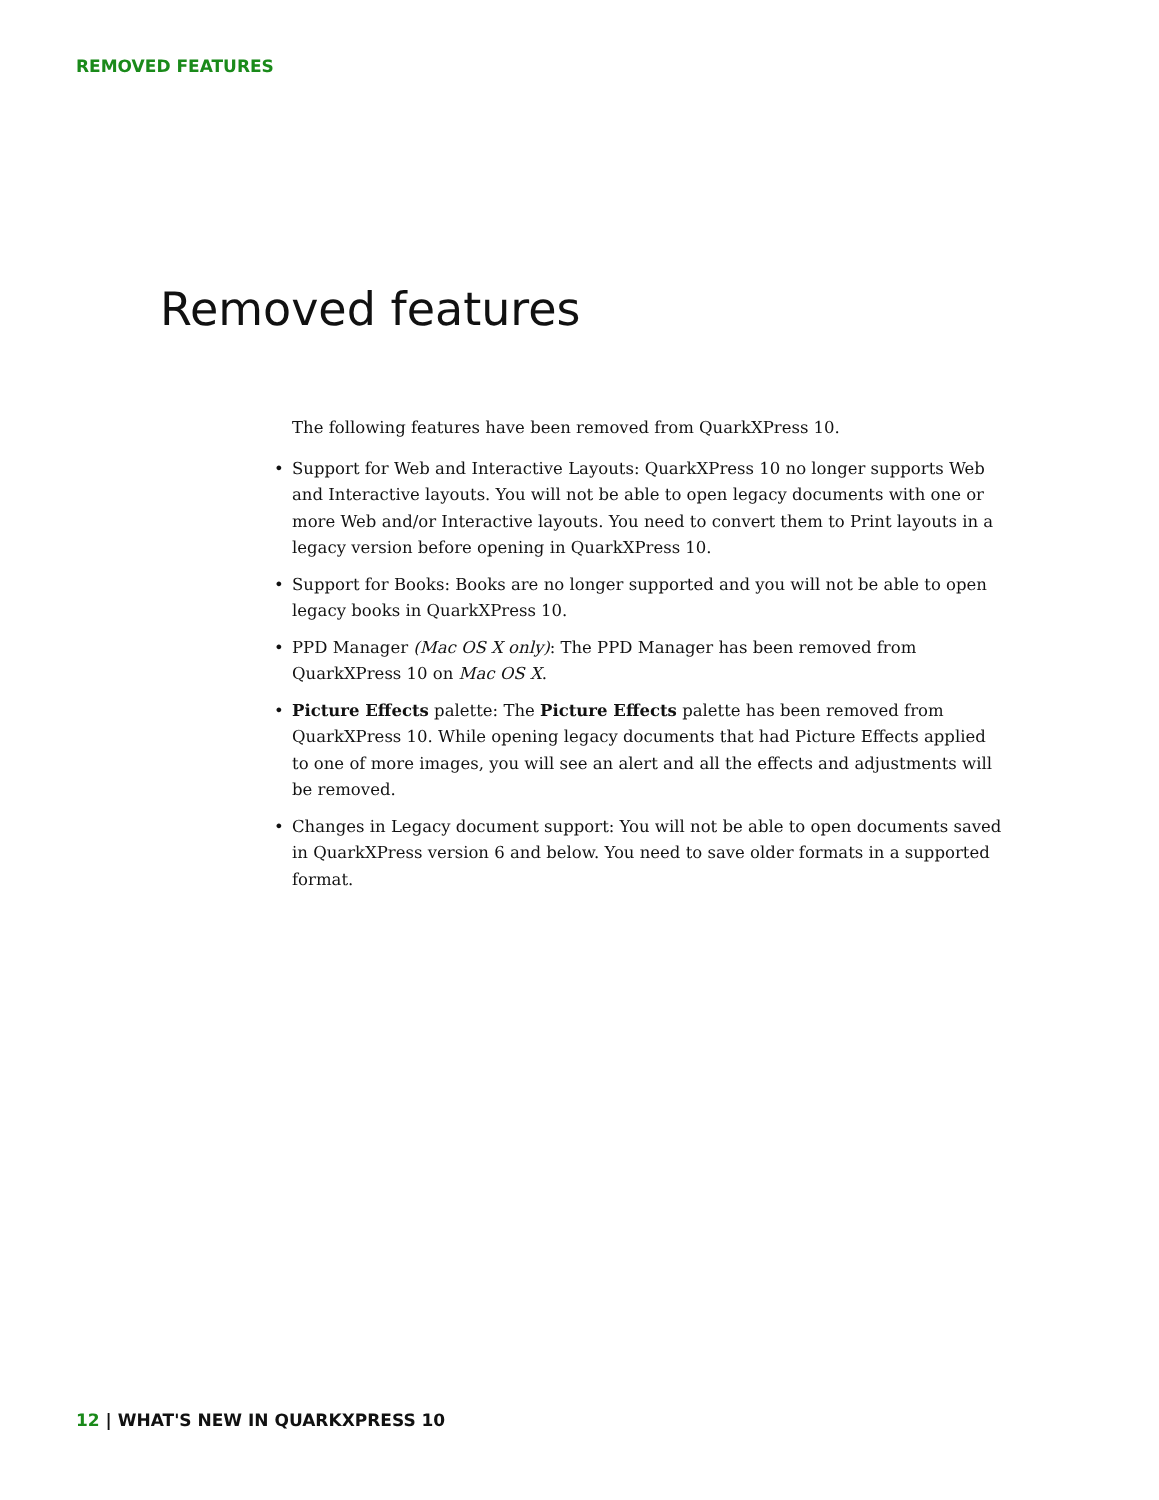REMOVED FEATURES
Removed features
The following features have been removed from QuarkXPress 10.
• Support for Web and Interactive Layouts: QuarkXPress 10 no longer supports Web and Interactive layouts. You will not be able to open legacy documents with one or more Web and/or Interactive layouts. You need to convert them to Print layouts in a legacy version before opening in QuarkXPress 10.
• Support for Books: Books are no longer supported and you will not be able to open legacy books in QuarkXPress 10.
• PPD Manager (Mac OS X only): The PPD Manager has been removed from QuarkXPress 10 on Mac OS X.
• Picture Effects palette: The Picture Effects palette has been removed from QuarkXPress 10. While opening legacy documents that had Picture Effects applied to one of more images, you will see an alert and all the effects and adjustments will be removed.
• Changes in Legacy document support: You will not be able to open documents saved in QuarkXPress version 6 and below. You need to save older formats in a supported format.
12 | WHAT'S NEW IN QUARKXPRESS 10